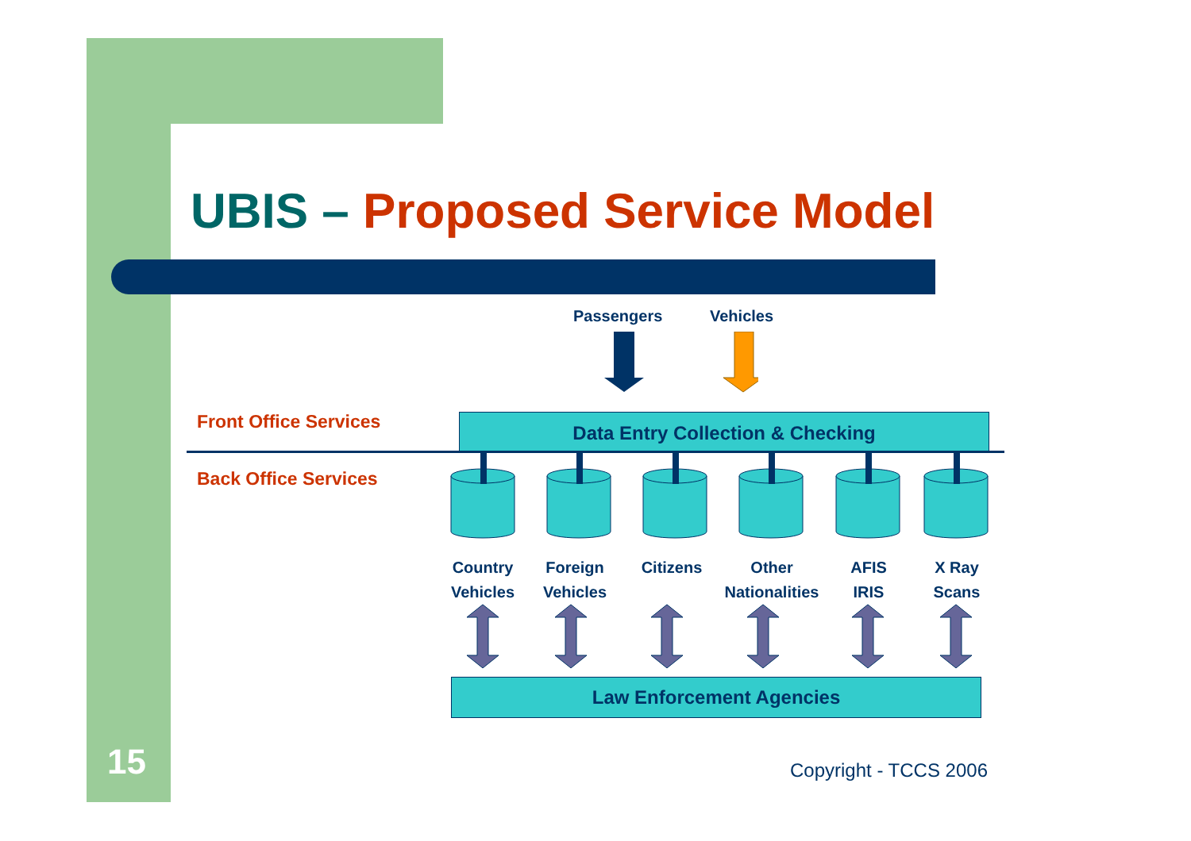UBIS – Proposed Service Model
Passengers Vehicles
Front Office Services
Back Office Services
Data Entry Collection & Checking
Country Vehicles
Foreign Vehicles
Citizens
Other Nationalities
AFIS IRIS
X Ray Scans
Law Enforcement Agencies
15 Copyright - TCCS 2006